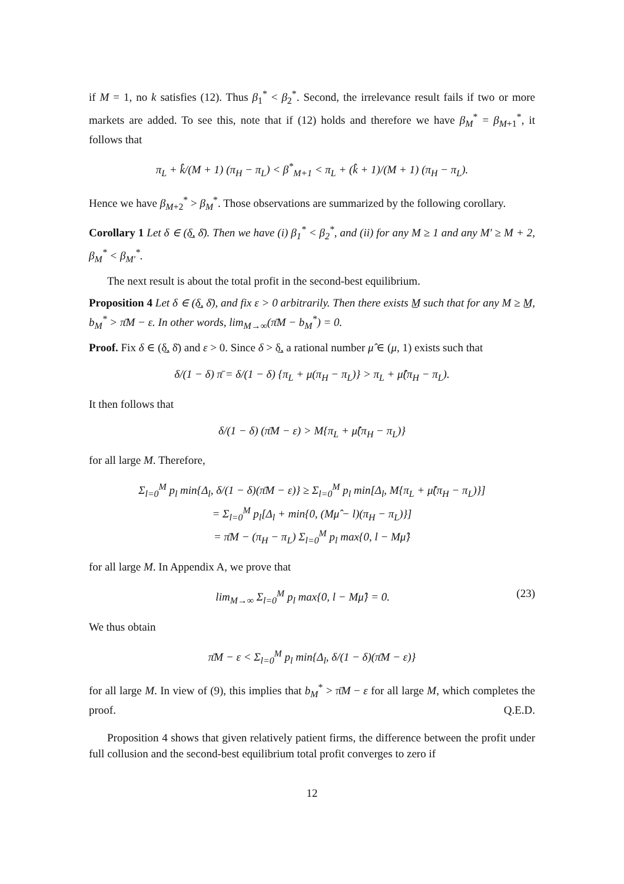if M = 1, no k satisfies (12). Thus β<sub>1</sub><sup>*</sup> < β<sub>2</sub><sup>*</sup>. Second, the irrelevance result fails if two or more markets are added. To see this, note that if (12) holds and therefore we have β<sub>M</sub><sup>*</sup> = β<sub>M+1</sub><sup>*</sup>, it follows that
π<sub>L</sub> + k̂/(M + 1) (π<sub>H</sub> − π<sub>L</sub>) < β<sup>*</sup><sub>M+1</sub> < π<sub>L</sub> + (k̂ + 1)/(M + 1) (π<sub>H</sub> − π<sub>L</sub>).
Hence we have β<sub>M+2</sub><sup>*</sup> > β<sub>M</sub><sup>*</sup>. Those observations are summarized by the following corollary.
Corollary 1 Let δ ∈ (δ̲, δ̄). Then we have (i) β<sub>1</sub><sup>*</sup> < β<sub>2</sub><sup>*</sup>, and (ii) for any M ≥ 1 and any M′ ≥ M + 2, β<sub>M</sub><sup>*</sup> < β<sub>M′</sub><sup>*</sup>.
The next result is about the total profit in the second-best equilibrium.
Proposition 4 Let δ ∈ (δ̲, δ̄), and fix ε > 0 arbitrarily. Then there exists M̲ such that for any M ≥ M̲, b<sub>M</sub><sup>*</sup> > π̄M − ε. In other words, lim<sub>M→∞</sub>(π̄M − b<sub>M</sub><sup>*</sup>) = 0.
Proof. Fix δ ∈ (δ̲, δ̄) and ε > 0. Since δ > δ̲, a rational number μ̂ ∈ (μ, 1) exists such that
δ/(1 − δ) π̄ = δ/(1 − δ) {π<sub>L</sub> + μ(π<sub>H</sub> − π<sub>L</sub>)} > π<sub>L</sub> + μ̂(π<sub>H</sub> − π<sub>L</sub>).
It then follows that
δ/(1 − δ) (π̄M − ε) > M{π<sub>L</sub> + μ̂(π<sub>H</sub> − π<sub>L</sub>)}
for all large M. Therefore,
Σ<sub>l=0</sub><sup>M</sup> p<sub>l</sub> min{Δ<sub>l</sub>, δ/(1 − δ)(π̄M − ε)} ≥ Σ<sub>l=0</sub><sup>M</sup> p<sub>l</sub> min[Δ<sub>l</sub>, M{π<sub>L</sub> + μ̂(π<sub>H</sub> − π<sub>L</sub>)}]
= Σ<sub>l=0</sub><sup>M</sup> p<sub>l</sub>[Δ<sub>l</sub> + min{0, (Mμ̂ − l)(π<sub>H</sub> − π<sub>L</sub>)}]
= π̄M − (π<sub>H</sub> − π<sub>L</sub>) Σ<sub>l=0</sub><sup>M</sup> p<sub>l</sub> max{0, l − Mμ̂}
for all large M. In Appendix A, we prove that
lim<sub>M→∞</sub> Σ<sub>l=0</sub><sup>M</sup> p<sub>l</sub> max{0, l − Mμ̂} = 0. (23)
We thus obtain
π̄M − ε < Σ<sub>l=0</sub><sup>M</sup> p<sub>l</sub> min{Δ<sub>l</sub>, δ/(1 − δ)(π̄M − ε)}
for all large M. In view of (9), this implies that b<sub>M</sub><sup>*</sup> > π̄M − ε for all large M, which completes the proof. Q.E.D.
Proposition 4 shows that given relatively patient firms, the difference between the profit under full collusion and the second-best equilibrium total profit converges to zero if
12